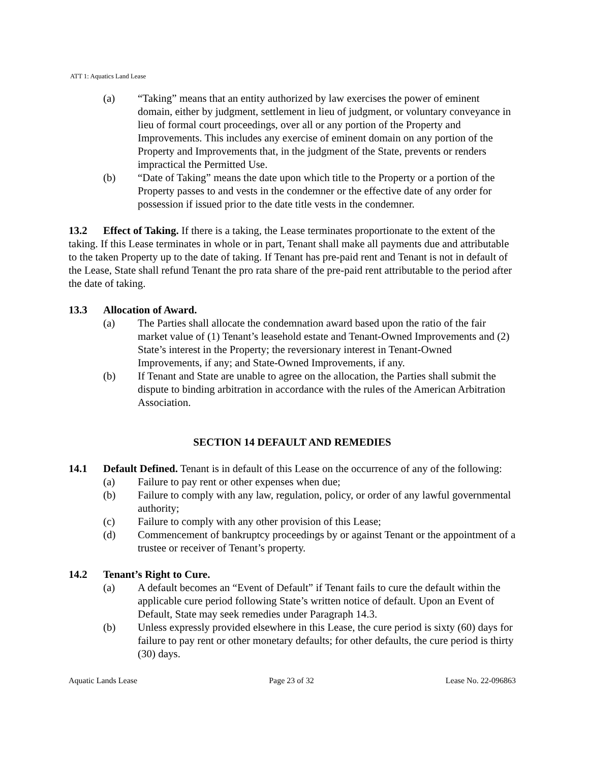ATT 1: Aquatics Land Lease
(a) “Taking” means that an entity authorized by law exercises the power of eminent domain, either by judgment, settlement in lieu of judgment, or voluntary conveyance in lieu of formal court proceedings, over all or any portion of the Property and Improvements. This includes any exercise of eminent domain on any portion of the Property and Improvements that, in the judgment of the State, prevents or renders impractical the Permitted Use.
(b) “Date of Taking” means the date upon which title to the Property or a portion of the Property passes to and vests in the condemner or the effective date of any order for possession if issued prior to the date title vests in the condemner.
13.2 Effect of Taking. If there is a taking, the Lease terminates proportionate to the extent of the taking. If this Lease terminates in whole or in part, Tenant shall make all payments due and attributable to the taken Property up to the date of taking. If Tenant has pre-paid rent and Tenant is not in default of the Lease, State shall refund Tenant the pro rata share of the pre-paid rent attributable to the period after the date of taking.
13.3 Allocation of Award.
(a) The Parties shall allocate the condemnation award based upon the ratio of the fair market value of (1) Tenant’s leasehold estate and Tenant-Owned Improvements and (2) State’s interest in the Property; the reversionary interest in Tenant-Owned Improvements, if any; and State-Owned Improvements, if any.
(b) If Tenant and State are unable to agree on the allocation, the Parties shall submit the dispute to binding arbitration in accordance with the rules of the American Arbitration Association.
SECTION 14 DEFAULT AND REMEDIES
14.1 Default Defined. Tenant is in default of this Lease on the occurrence of any of the following:
(a) Failure to pay rent or other expenses when due;
(b) Failure to comply with any law, regulation, policy, or order of any lawful governmental authority;
(c) Failure to comply with any other provision of this Lease;
(d) Commencement of bankruptcy proceedings by or against Tenant or the appointment of a trustee or receiver of Tenant’s property.
14.2 Tenant’s Right to Cure.
(a) A default becomes an “Event of Default” if Tenant fails to cure the default within the applicable cure period following State’s written notice of default. Upon an Event of Default, State may seek remedies under Paragraph 14.3.
(b) Unless expressly provided elsewhere in this Lease, the cure period is sixty (60) days for failure to pay rent or other monetary defaults; for other defaults, the cure period is thirty (30) days.
Aquatic Lands Lease Page 23 of 32 Lease No. 22-096863